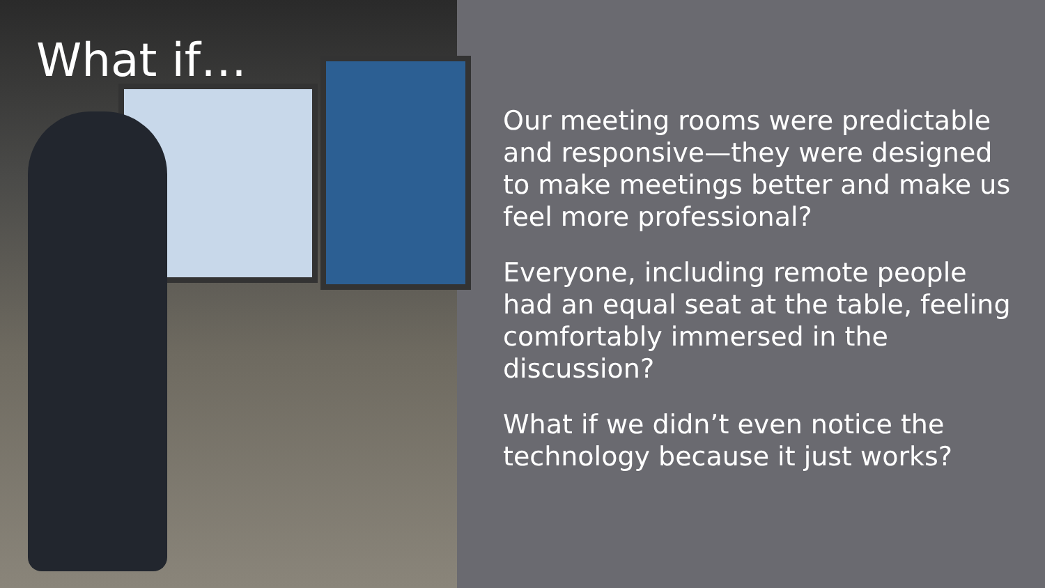What if…
Our meeting rooms were predictable and responsive—they were designed to make meetings better and make us feel more professional?
Everyone, including remote people had an equal seat at the table, feeling comfortably immersed in the discussion?
What if we didn’t even notice the technology because it just works?